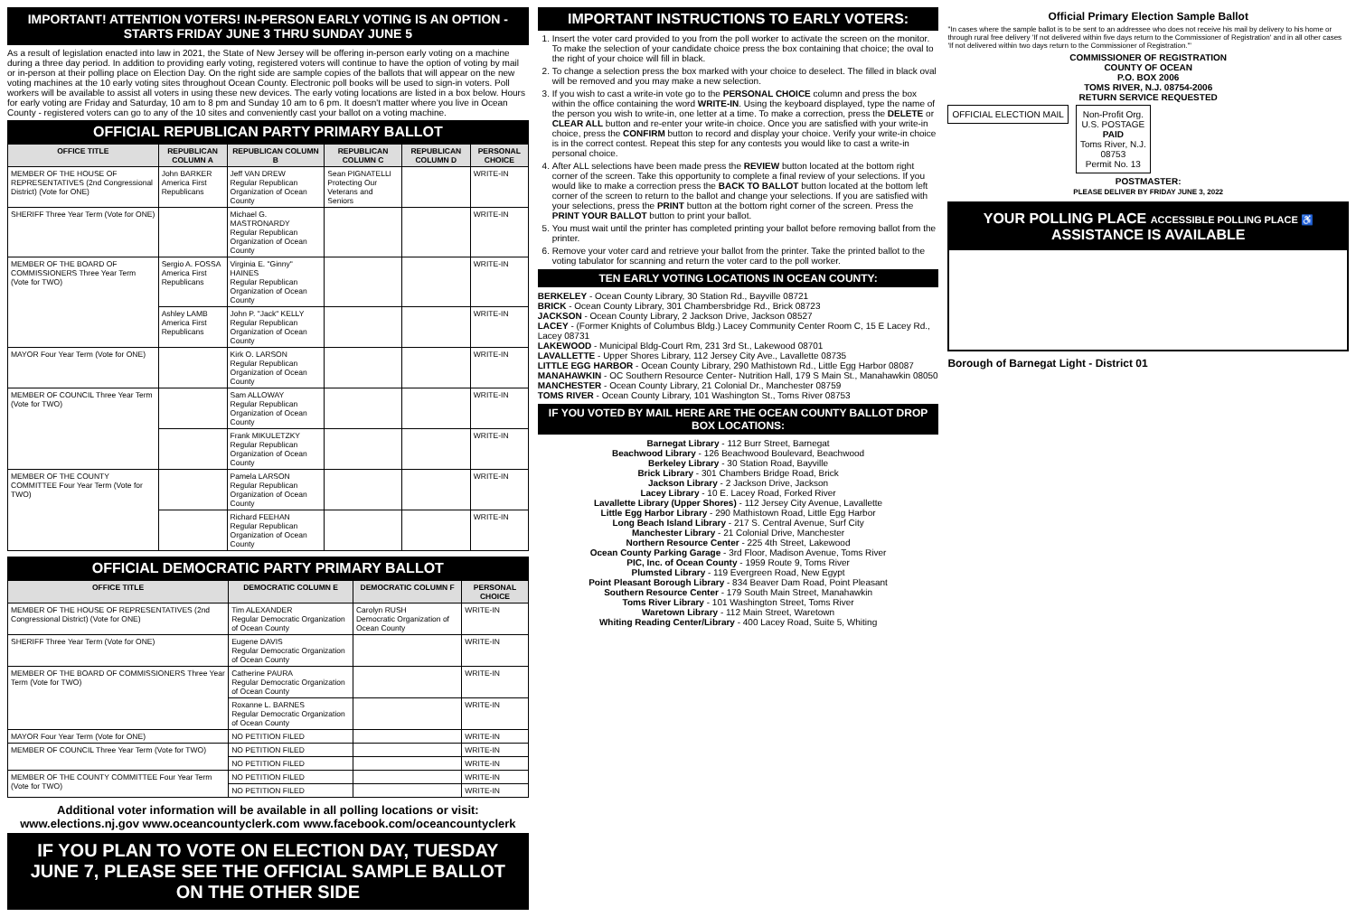IMPORTANT! ATTENTION VOTERS! IN-PERSON EARLY VOTING IS AN OPTION - STARTS FRIDAY JUNE 3 THRU SUNDAY JUNE 5
As a result of legislation enacted into law in 2021, the State of New Jersey will be offering in-person early voting on a machine during a three day period. In addition to providing early voting, registered voters will continue to have the option of voting by mail or in-person at their polling place on Election Day. On the right side are sample copies of the ballots that will appear on the new voting machines at the 10 early voting sites throughout Ocean County. Electronic poll books will be used to sign-in voters. Poll workers will be available to assist all voters in using these new devices. The early voting locations are listed in a box below. Hours for early voting are Friday and Saturday, 10 am to 8 pm and Sunday 10 am to 6 pm. It doesn't matter where you live in Ocean County - registered voters can go to any of the 10 sites and conveniently cast your ballot on a voting machine.
OFFICIAL REPUBLICAN PARTY PRIMARY BALLOT
| OFFICE TITLE | REPUBLICAN COLUMN A | REPUBLICAN COLUMN B | REPUBLICAN COLUMN C | REPUBLICAN COLUMN D | PERSONAL CHOICE |
| --- | --- | --- | --- | --- | --- |
| MEMBER OF THE HOUSE OF REPRESENTATIVES (2nd Congressional District) (Vote for ONE) | John BARKER America First Republicans | Jeff VAN DREW Regular Republican Organization of Ocean County | Sean PIGNATELLI Protecting Our Veterans and Seniors | | WRITE-IN |
| SHERIFF Three Year Term (Vote for ONE) | | Michael G. MASTRONARDY Regular Republican Organization of Ocean County | | | WRITE-IN |
| MEMBER OF THE BOARD OF COMMISSIONERS Three Year Term (Vote for TWO) | Sergio A. FOSSA America First Republicans | Virginia E. "Ginny" HAINES Regular Republican Organization of Ocean County | | | WRITE-IN |
| | Ashley LAMB America First Republicans | John P. "Jack" KELLY Regular Republican Organization of Ocean County | | | WRITE-IN |
| MAYOR Four Year Term (Vote for ONE) | | Kirk O. LARSON Regular Republican Organization of Ocean County | | | WRITE-IN |
| MEMBER OF COUNCIL Three Year Term (Vote for TWO) | | Sam ALLOWAY Regular Republican Organization of Ocean County | | | WRITE-IN |
| | | Frank MIKULETZKY Regular Republican Organization of Ocean County | | | WRITE-IN |
| MEMBER OF THE COUNTY COMMITTEE Four Year Term (Vote for TWO) | | Pamela LARSON Regular Republican Organization of Ocean County | | | WRITE-IN |
| | | Richard FEEHAN Regular Republican Organization of Ocean County | | | WRITE-IN |
OFFICIAL DEMOCRATIC PARTY PRIMARY BALLOT
| OFFICE TITLE | DEMOCRATIC COLUMN E | DEMOCRATIC COLUMN F | PERSONAL CHOICE |
| --- | --- | --- | --- |
| MEMBER OF THE HOUSE OF REPRESENTATIVES (2nd Congressional District) (Vote for ONE) | Tim ALEXANDER Regular Democratic Organization of Ocean County | Carolyn RUSH Democratic Organization of Ocean County | WRITE-IN |
| SHERIFF Three Year Term (Vote for ONE) | Eugene DAVIS Regular Democratic Organization of Ocean County | | WRITE-IN |
| MEMBER OF THE BOARD OF COMMISSIONERS Three Year Term (Vote for TWO) | Catherine PAURA Regular Democratic Organization of Ocean County | | WRITE-IN |
| | Roxanne L. BARNES Regular Democratic Organization of Ocean County | | WRITE-IN |
| MAYOR Four Year Term (Vote for ONE) | NO PETITION FILED | | WRITE-IN |
| MEMBER OF COUNCIL Three Year Term (Vote for TWO) | NO PETITION FILED | | WRITE-IN |
| | NO PETITION FILED | | WRITE-IN |
| MEMBER OF THE COUNTY COMMITTEE Four Year Term (Vote for TWO) | NO PETITION FILED | | WRITE-IN |
| | NO PETITION FILED | | WRITE-IN |
Additional voter information will be available in all polling locations or visit: www.elections.nj.gov www.oceancountyclerk.com www.facebook.com/oceancountyclerk
IF YOU PLAN TO VOTE ON ELECTION DAY, TUESDAY JUNE 7, PLEASE SEE THE OFFICIAL SAMPLE BALLOT ON THE OTHER SIDE
IMPORTANT INSTRUCTIONS TO EARLY VOTERS:
1. Insert the voter card provided to you from the poll worker to activate the screen on the monitor. To make the selection of your candidate choice press the box containing that choice; the oval to the right of your choice will fill in black.
2. To change a selection press the box marked with your choice to deselect. The filled in black oval will be removed and you may make a new selection.
3. If you wish to cast a write-in vote go to the PERSONAL CHOICE column and press the box within the office containing the word WRITE-IN. Using the keyboard displayed, type the name of the person you wish to write-in, one letter at a time. To make a correction, press the DELETE or CLEAR ALL button and re-enter your write-in choice. Once you are satisfied with your write-in choice, press the CONFIRM button to record and display your choice. Verify your write-in choice is in the correct contest. Repeat this step for any contests you would like to cast a write-in personal choice.
4. After ALL selections have been made press the REVIEW button located at the bottom right corner of the screen. Take this opportunity to complete a final review of your selections. If you would like to make a correction press the BACK TO BALLOT button located at the bottom left corner of the screen to return to the ballot and change your selections. If you are satisfied with your selections, press the PRINT button at the bottom right corner of the screen. Press the PRINT YOUR BALLOT button to print your ballot.
5. You must wait until the printer has completed printing your ballot before removing ballot from the printer.
6. Remove your voter card and retrieve your ballot from the printer. Take the printed ballot to the voting tabulator for scanning and return the voter card to the poll worker.
TEN EARLY VOTING LOCATIONS IN OCEAN COUNTY:
BERKELEY - Ocean County Library, 30 Station Rd., Bayville 08721
BRICK - Ocean County Library, 301 Chambersbridge Rd., Brick 08723
JACKSON - Ocean County Library, 2 Jackson Drive, Jackson 08527
LACEY - (Former Knights of Columbus Bldg.) Lacey Community Center Room C, 15 E Lacey Rd., Lacey 08731
LAKEWOOD - Municipal Bldg-Court Rm, 231 3rd St., Lakewood 08701
LAVALLETTE - Upper Shores Library, 112 Jersey City Ave., Lavallette 08735
LITTLE EGG HARBOR - Ocean County Library, 290 Mathistown Rd., Little Egg Harbor 08087
MANAHAWKIN - OC Southern Resource Center- Nutrition Hall, 179 S Main St., Manahawkin 08050
MANCHESTER - Ocean County Library, 21 Colonial Dr., Manchester 08759
TOMS RIVER - Ocean County Library, 101 Washington St., Toms River 08753
IF YOU VOTED BY MAIL HERE ARE THE OCEAN COUNTY BALLOT DROP BOX LOCATIONS:
Barnegat Library - 112 Burr Street, Barnegat
Beachwood Library - 126 Beachwood Boulevard, Beachwood
Berkeley Library - 30 Station Road, Bayville
Brick Library - 301 Chambers Bridge Road, Brick
Jackson Library - 2 Jackson Drive, Jackson
Lacey Library - 10 E. Lacey Road, Forked River
Lavallette Library (Upper Shores) - 112 Jersey City Avenue, Lavallette
Little Egg Harbor Library - 290 Mathistown Road, Little Egg Harbor
Long Beach Island Library - 217 S. Central Avenue, Surf City
Manchester Library - 21 Colonial Drive, Manchester
Northern Resource Center - 225 4th Street, Lakewood
Ocean County Parking Garage - 3rd Floor, Madison Avenue, Toms River
PIC, Inc. of Ocean County - 1959 Route 9, Toms River
Plumsted Library - 119 Evergreen Road, New Egypt
Point Pleasant Borough Library - 834 Beaver Dam Road, Point Pleasant
Southern Resource Center - 179 South Main Street, Manahawkin
Toms River Library - 101 Washington Street, Toms River
Waretown Library - 112 Main Street, Waretown
Whiting Reading Center/Library - 400 Lacey Road, Suite 5, Whiting
Official Primary Election Sample Ballot
"In cases where the sample ballot is to be sent to an addressee who does not receive his mail by delivery to his home or through rural free delivery 'If not delivered within five days return to the Commissioner of Registration' and in all other cases 'If not delivered within two days return to the Commissioner of Registration.'"
COMMISSIONER OF REGISTRATION
COUNTY OF OCEAN
P.O. BOX 2006
TOMS RIVER, N.J. 08754-2006
RETURN SERVICE REQUESTED
OFFICIAL ELECTION MAIL Non-Profit Org.
U.S. POSTAGE
PAID
Toms River, N.J.
08753
Permit No. 13
POSTMASTER:
PLEASE DELIVER BY FRIDAY JUNE 3, 2022
YOUR POLLING PLACE ACCESSIBLE POLLING PLACE ♿
ASSISTANCE IS AVAILABLE
Borough of Barnegat Light - District 01